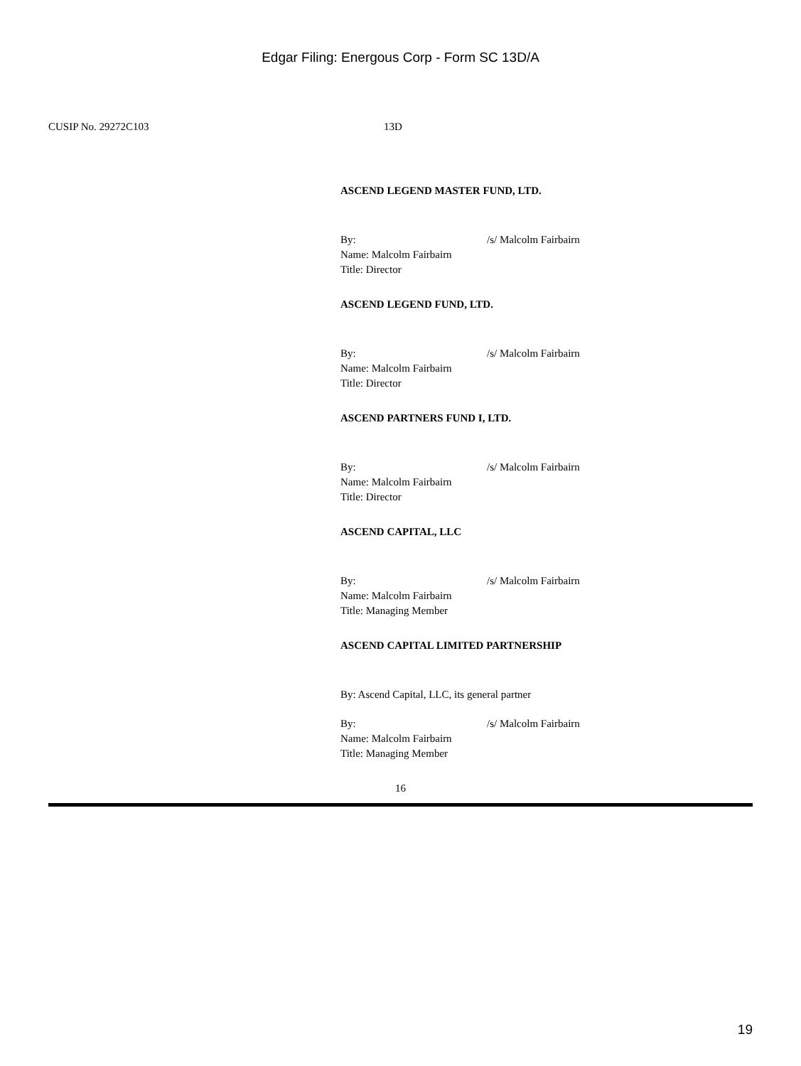Edgar Filing: Energous Corp - Form SC 13D/A
CUSIP No. 29272C103 13D
ASCEND LEGEND MASTER FUND, LTD.
By: /s/ Malcolm Fairbairn
Name: Malcolm Fairbairn
Title: Director
ASCEND LEGEND FUND, LTD.
By: /s/ Malcolm Fairbairn
Name: Malcolm Fairbairn
Title: Director
ASCEND PARTNERS FUND I, LTD.
By: /s/ Malcolm Fairbairn
Name: Malcolm Fairbairn
Title: Director
ASCEND CAPITAL, LLC
By: /s/ Malcolm Fairbairn
Name: Malcolm Fairbairn
Title: Managing Member
ASCEND CAPITAL LIMITED PARTNERSHIP
By: Ascend Capital, LLC, its general partner
By: /s/ Malcolm Fairbairn
Name: Malcolm Fairbairn
Title: Managing Member
16
19